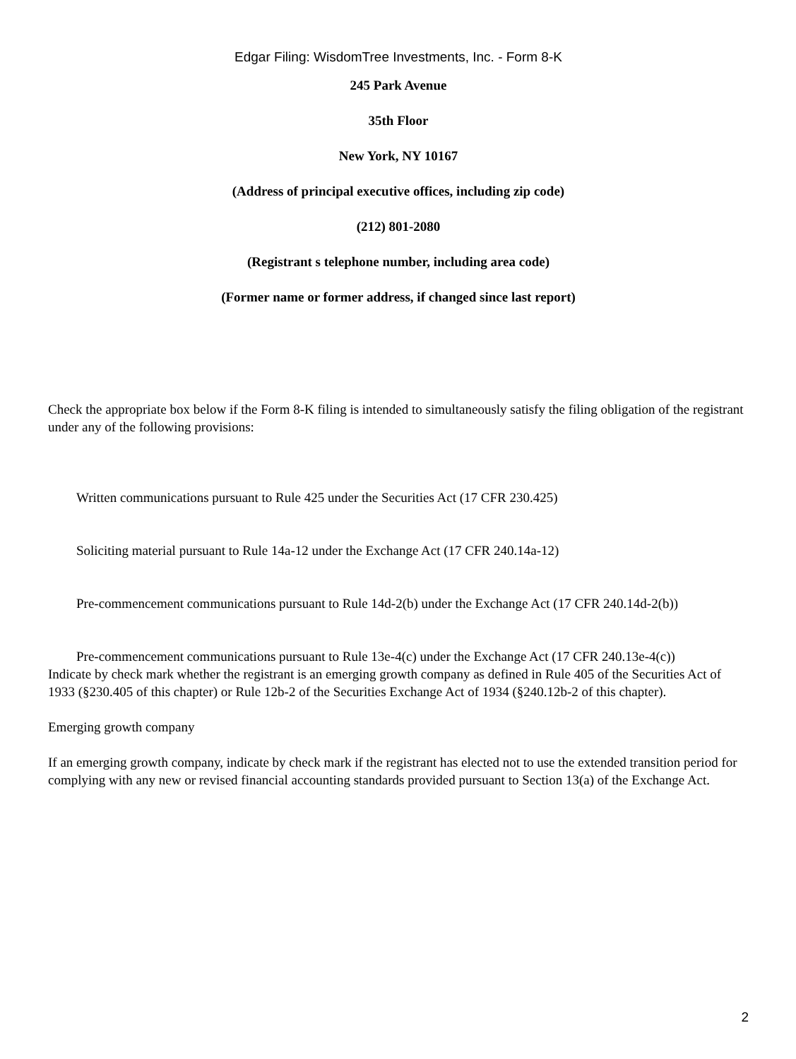Edgar Filing: WisdomTree Investments, Inc. - Form 8-K
245 Park Avenue
35th Floor
New York, NY 10167
(Address of principal executive offices, including zip code)
(212) 801-2080
(Registrant s telephone number, including area code)
(Former name or former address, if changed since last report)
Check the appropriate box below if the Form 8-K filing is intended to simultaneously satisfy the filing obligation of the registrant under any of the following provisions:
Written communications pursuant to Rule 425 under the Securities Act (17 CFR 230.425)
Soliciting material pursuant to Rule 14a-12 under the Exchange Act (17 CFR 240.14a-12)
Pre-commencement communications pursuant to Rule 14d-2(b) under the Exchange Act (17 CFR 240.14d-2(b))
Pre-commencement communications pursuant to Rule 13e-4(c) under the Exchange Act (17 CFR 240.13e-4(c))
Indicate by check mark whether the registrant is an emerging growth company as defined in Rule 405 of the Securities Act of 1933 (§230.405 of this chapter) or Rule 12b-2 of the Securities Exchange Act of 1934 (§240.12b-2 of this chapter).
Emerging growth company
If an emerging growth company, indicate by check mark if the registrant has elected not to use the extended transition period for complying with any new or revised financial accounting standards provided pursuant to Section 13(a) of the Exchange Act.
2